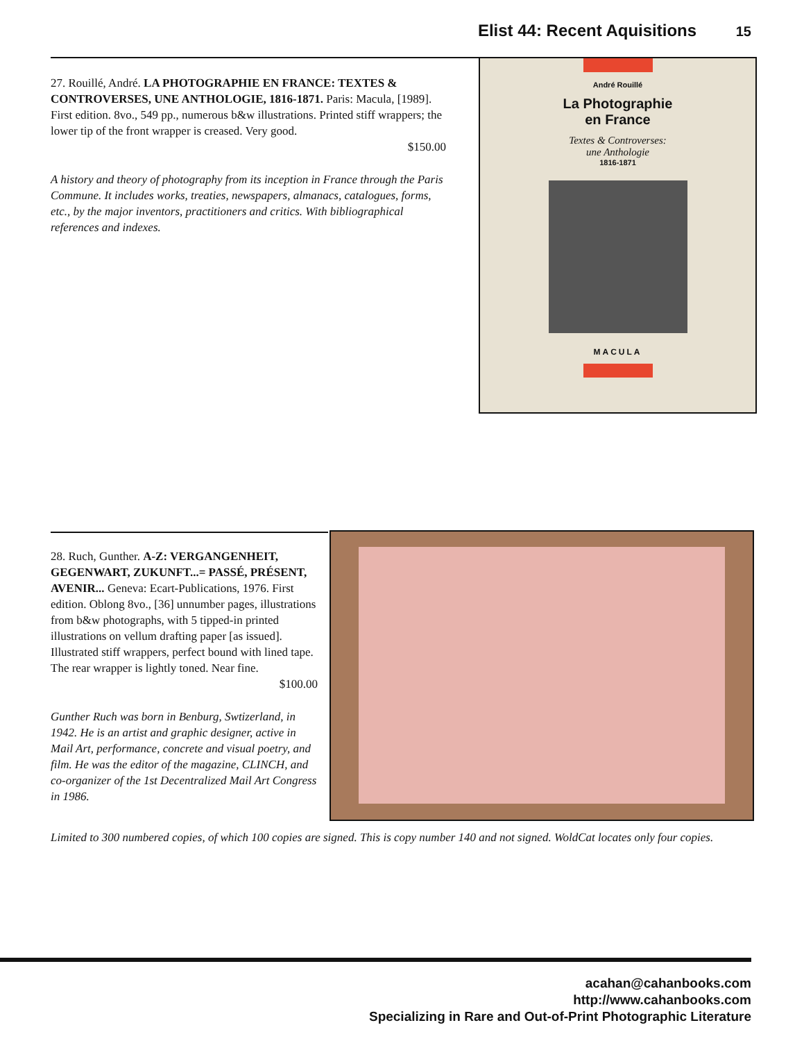Elist 44: Recent Aquisitions 15
27. Rouillé, André. LA PHOTOGRAPHIE EN FRANCE: TEXTES & CONTROVERSES, UNE ANTHOLOGIE, 1816-1871. Paris: Macula, [1989]. First edition. 8vo., 549 pp., numerous b&w illustrations. Printed stiff wrappers; the lower tip of the front wrapper is creased. Very good.
$150.00
A history and theory of photography from its inception in France through the Paris Commune. It includes works, treaties, newspapers, almanacs, catalogues, forms, etc., by the major inventors, practitioners and critics. With bibliographical references and indexes.
André Rouillé
La Photographie
en France
Textes & Controverses:
une Anthologie
1816-1871
MACULA
28. Ruch, Gunther. A-Z: VERGANGENHEIT, GEGENWART, ZUKUNFT...= PASSÉ, PRÉSENT, AVENIR... Geneva: Ecart-Publications, 1976. First edition. Oblong 8vo., [36] unnumber pages, illustrations from b&w photographs, with 5 tipped-in printed illustrations on vellum drafting paper [as issued]. Illustrated stiff wrappers, perfect bound with lined tape. The rear wrapper is lightly toned. Near fine.
$100.00
Gunther Ruch was born in Benburg, Swtizerland, in 1942. He is an artist and graphic designer, active in Mail Art, performance, concrete and visual poetry, and film. He was the editor of the magazine, CLINCH, and co-organizer of the 1st Decentralized Mail Art Congress in 1986.
Limited to 300 numbered copies, of which 100 copies are signed. This is copy number 140 and not signed. WoldCat locates only four copies.
acahan@cahanbooks.com
http://www.cahanbooks.com
Specializing in Rare and Out-of-Print Photographic Literature